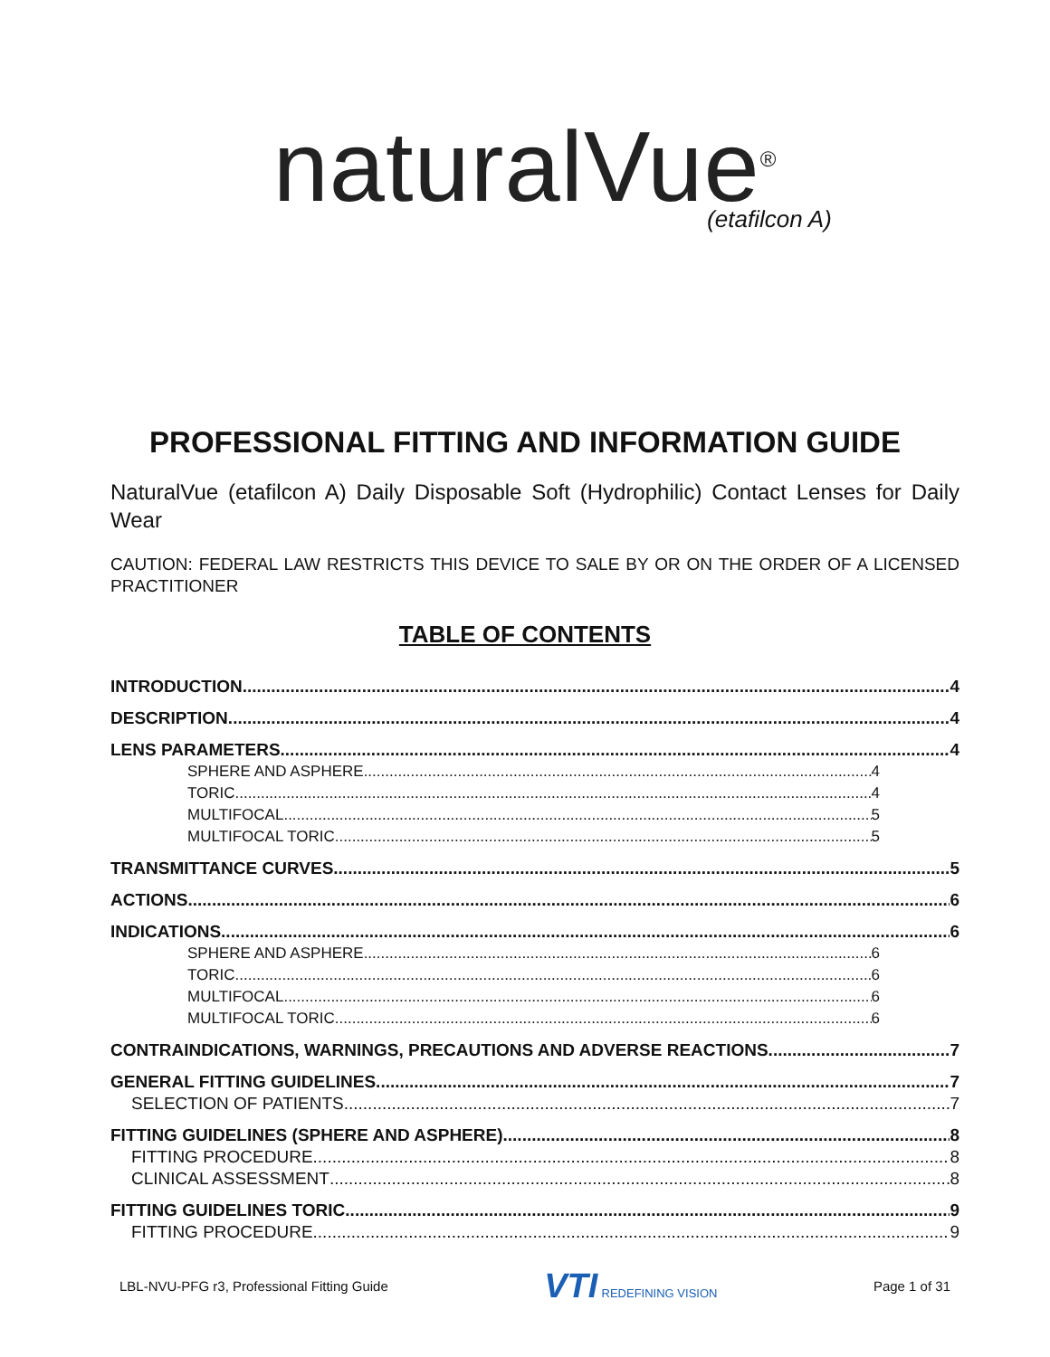naturalVue<sup>®</sup>
(etafilcon A)
PROFESSIONAL FITTING AND INFORMATION GUIDE
NaturalVue (etafilcon A) Daily Disposable Soft (Hydrophilic) Contact Lenses for Daily Wear
CAUTION: FEDERAL LAW RESTRICTS THIS DEVICE TO SALE BY OR ON THE ORDER OF A LICENSED PRACTITIONER
TABLE OF CONTENTS
INTRODUCTION 4
DESCRIPTION 4
LENS PARAMETERS 4
SPHERE AND ASPHERE 4
TORIC 4
MULTIFOCAL 5
MULTIFOCAL TORIC 5
TRANSMITTANCE CURVES 5
ACTIONS 6
INDICATIONS 6
SPHERE AND ASPHERE 6
TORIC 6
MULTIFOCAL 6
MULTIFOCAL TORIC 6
CONTRAINDICATIONS, WARNINGS, PRECAUTIONS AND ADVERSE REACTIONS 7
GENERAL FITTING GUIDELINES 7
SELECTION OF PATIENTS 7
FITTING GUIDELINES (SPHERE AND ASPHERE) 8
FITTING PROCEDURE 8
CLINICAL ASSESSMENT 8
FITTING GUIDELINES TORIC 9
FITTING PROCEDURE 9
LBL-NVU-PFG r3, Professional Fitting Guide VTI REDEFINING VISION Page 1 of 31